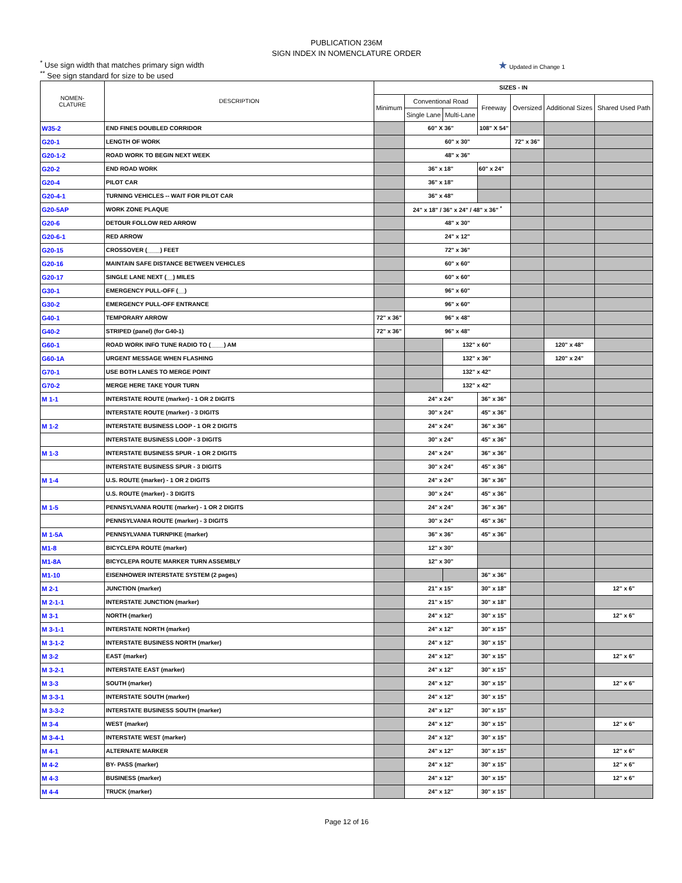PUBLICATION 236M
SIGN INDEX IN NOMENCLATURE ORDER
<sup>*</sup> Use sign width that matches primary sign width
<sup>**</sup> See sign standard for size to be used
★ Updated in Change 1
| NOMEN- CLATURE | DESCRIPTION | SIZES - IN | | | | | | |
| --- | --- | --- | --- | --- | --- | --- | --- | --- |
| | | Minimum | Conventional Road | | Freeway | Oversized | Additional Sizes | Shared Used Path |
| | | | Single Lane | Multi-Lane | | | | |
| W35-2 | END FINES DOUBLED CORRIDOR | | 60" X 36" | | 108" X 54" | | | |
| G20-1 | LENGTH OF WORK | | 60" x 30" | | | 72" x 36" | | |
| G20-1-2 | ROAD WORK TO BEGIN NEXT WEEK | | 48" x 36" | | | | | |
| G20-2 | END ROAD WORK | | 36" x 18" | | 60" x 24" | | | |
| G20-4 | PILOT CAR | | 36" x 18" | | | | | |
| G20-4-1 | TURNING VEHICLES -- WAIT FOR PILOT CAR | | 36" x 48" | | | | | |
| G20-5AP | WORK ZONE PLAQUE | | 24" x 18" / 36" x 24" / 48" x 36" <sup>*</sup> | | | | | |
| G20-6 | DETOUR FOLLOW RED ARROW | | 48" x 30" | | | | | |
| G20-6-1 | RED ARROW | | 24" x 12" | | | | | |
| G20-15 | CROSSOVER (____) FEET | | 72" x 36" | | | | | |
| G20-16 | MAINTAIN SAFE DISTANCE BETWEEN VEHICLES | | 60" x 60" | | | | | |
| G20-17 | SINGLE LANE NEXT (__) MILES | | 60" x 60" | | | | | |
| G30-1 | EMERGENCY PULL-OFF (__) | | 96" x 60" | | | | | |
| G30-2 | EMERGENCY PULL-OFF ENTRANCE | | 96" x 60" | | | | | |
| G40-1 | TEMPORARY ARROW | 72" x 36" | 96" x 48" | | | | | |
| G40-2 | STRIPED (panel) (for G40-1) | 72" x 36" | 96" x 48" | | | | | |
| G60-1 | ROAD WORK INFO TUNE RADIO TO (____) AM | | | 132" x 60" | | | 120" x 48" | |
| G60-1A | URGENT MESSAGE WHEN FLASHING | | | 132" x 36" | | | 120" x 24" | |
| G70-1 | USE BOTH LANES TO MERGE POINT | | | 132" x 42" | | | | |
| G70-2 | MERGE HERE TAKE YOUR TURN | | | 132" x 42" | | | | |
| M 1-1 | INTERSTATE ROUTE (marker) - 1 OR 2 DIGITS | | 24" x 24" | | 36" x 36" | | | |
| | INTERSTATE ROUTE (marker) - 3 DIGITS | | 30" x 24" | | 45" x 36" | | | |
| M 1-2 | INTERSTATE BUSINESS LOOP - 1 OR 2 DIGITS | | 24" x 24" | | 36" x 36" | | | |
| | INTERSTATE BUSINESS LOOP - 3 DIGITS | | 30" x 24" | | 45" x 36" | | | |
| M 1-3 | INTERSTATE BUSINESS SPUR - 1 OR 2 DIGITS | | 24" x 24" | | 36" x 36" | | | |
| | INTERSTATE BUSINESS SPUR - 3 DIGITS | | 30" x 24" | | 45" x 36" | | | |
| M 1-4 | U.S. ROUTE (marker) - 1 OR 2 DIGITS | | 24" x 24" | | 36" x 36" | | | |
| | U.S. ROUTE (marker) - 3 DIGITS | | 30" x 24" | | 45" x 36" | | | |
| M 1-5 | PENNSYLVANIA ROUTE (marker) - 1 OR 2 DIGITS | | 24" x 24" | | 36" x 36" | | | |
| | PENNSYLVANIA ROUTE (marker) - 3 DIGITS | | 30" x 24" | | 45" x 36" | | | |
| M 1-5A | PENNSYLVANIA TURNPIKE (marker) | | 36" x 36" | | 45" x 36" | | | |
| M1-8 | BICYCLEPA ROUTE (marker) | | 12" x 30" | | | | | |
| M1-8A | BICYCLEPA ROUTE MARKER TURN ASSEMBLY | | 12" x 30" | | | | | |
| M1-10 | EISENHOWER INTERSTATE SYSTEM (2 pages) | | | | 36" x 36" | | | |
| M 2-1 | JUNCTION (marker) | | 21" x 15" | | 30" x 18" | | | 12" x 6" |
| M 2-1-1 | INTERSTATE JUNCTION (marker) | | 21" x 15" | | 30" x 18" | | | |
| M 3-1 | NORTH (marker) | | 24" x 12" | | 30" x 15" | | | 12" x 6" |
| M 3-1-1 | INTERSTATE NORTH (marker) | | 24" x 12" | | 30" x 15" | | | |
| M 3-1-2 | INTERSTATE BUSINESS NORTH (marker) | | 24" x 12" | | 30" x 15" | | | |
| M 3-2 | EAST (marker) | | 24" x 12" | | 30" x 15" | | | 12" x 6" |
| M 3-2-1 | INTERSTATE EAST (marker) | | 24" x 12" | | 30" x 15" | | | |
| M 3-3 | SOUTH (marker) | | 24" x 12" | | 30" x 15" | | | 12" x 6" |
| M 3-3-1 | INTERSTATE SOUTH (marker) | | 24" x 12" | | 30" x 15" | | | |
| M 3-3-2 | INTERSTATE BUSINESS SOUTH (marker) | | 24" x 12" | | 30" x 15" | | | |
| M 3-4 | WEST (marker) | | 24" x 12" | | 30" x 15" | | | 12" x 6" |
| M 3-4-1 | INTERSTATE WEST (marker) | | 24" x 12" | | 30" x 15" | | | |
| M 4-1 | ALTERNATE MARKER | | 24" x 12" | | 30" x 15" | | | 12" x 6" |
| M 4-2 | BY- PASS (marker) | | 24" x 12" | | 30" x 15" | | | 12" x 6" |
| M 4-3 | BUSINESS (marker) | | 24" x 12" | | 30" x 15" | | | 12" x 6" |
| M 4-4 | TRUCK (marker) | | 24" x 12" | | 30" x 15" | | | |
Page 12 of 16